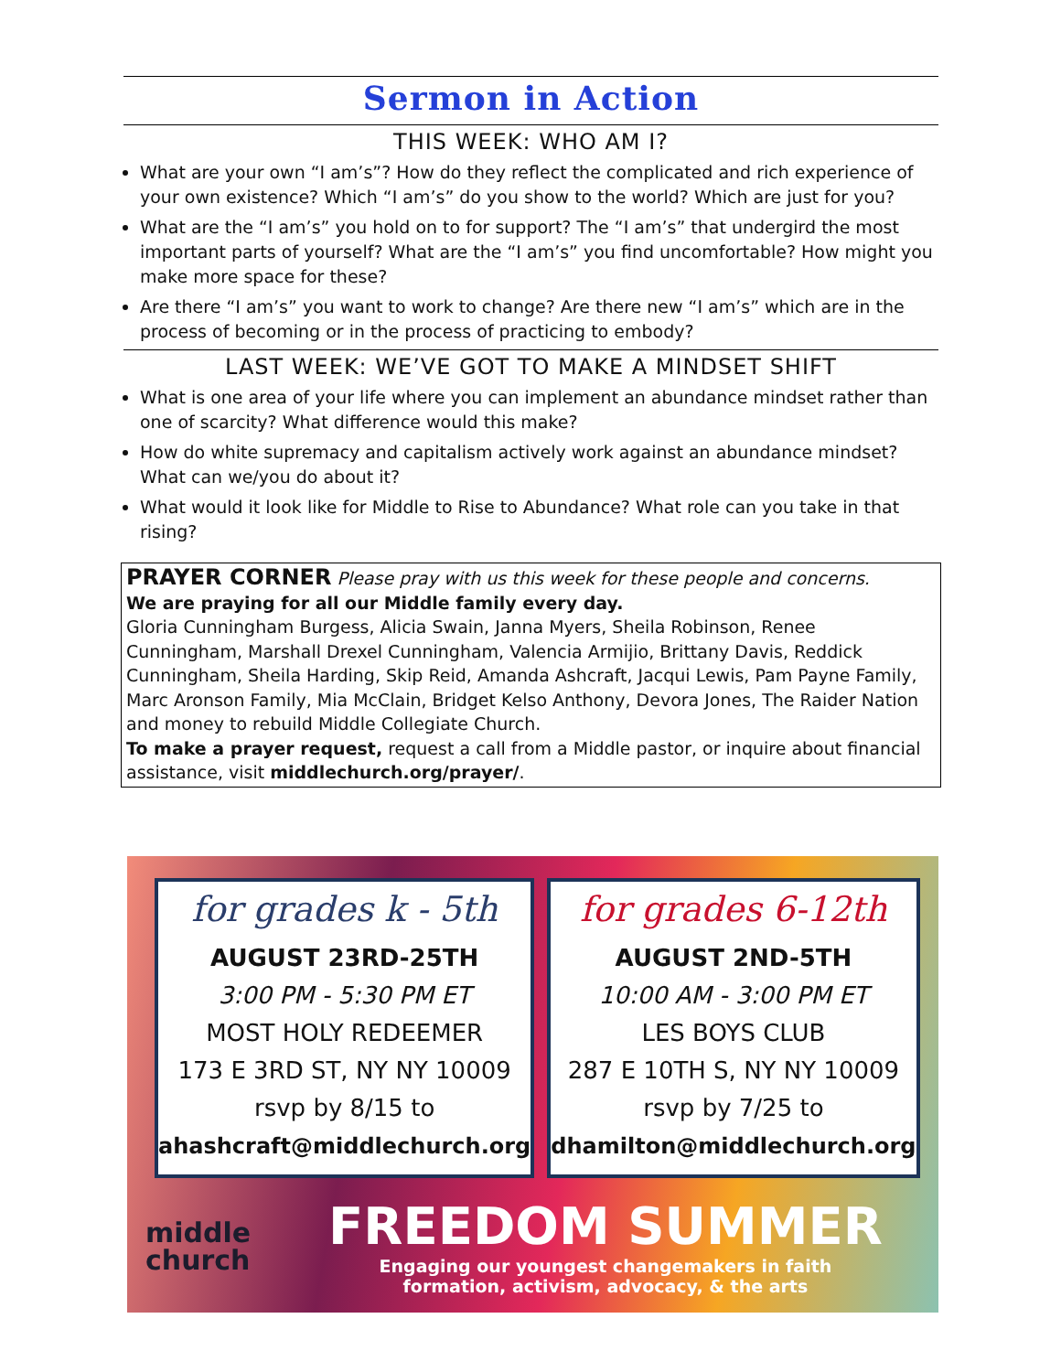Sermon in Action
THIS WEEK: WHO AM I?
What are your own “I am’s”? How do they reflect the complicated and rich experience of your own existence? Which “I am’s” do you show to the world? Which are just for you?
What are the “I am’s” you hold on to for support? The “I am’s” that undergird the most important parts of yourself? What are the “I am’s” you find uncomfortable? How might you make more space for these?
Are there “I am’s” you want to work to change? Are there new “I am’s” which are in the process of becoming or in the process of practicing to embody?
LAST WEEK: WE’VE GOT TO MAKE A MINDSET SHIFT
What is one area of your life where you can implement an abundance mindset rather than one of scarcity? What difference would this make?
How do white supremacy and capitalism actively work against an abundance mindset? What can we/you do about it?
What would it look like for Middle to Rise to Abundance? What role can you take in that rising?
PRAYER CORNER Please pray with us this week for these people and concerns.
We are praying for all our Middle family every day.
Gloria Cunningham Burgess, Alicia Swain, Janna Myers, Sheila Robinson, Renee Cunningham, Marshall Drexel Cunningham, Valencia Armijio, Brittany Davis, Reddick Cunningham, Sheila Harding, Skip Reid, Amanda Ashcraft, Jacqui Lewis, Pam Payne Family, Marc Aronson Family, Mia McClain, Bridget Kelso Anthony, Devora Jones, The Raider Nation and money to rebuild Middle Collegiate Church.
To make a prayer request, request a call from a Middle pastor, or inquire about financial assistance, visit middlechurch.org/prayer/.
for grades k - 5th
AUGUST 23RD-25TH
3:00 PM - 5:30 PM ET
MOST HOLY REDEEMER
173 E 3RD ST, NY NY 10009
rsvp by 8/15 to
ahashcraft@middlechurch.org
for grades 6-12th
AUGUST 2ND-5TH
10:00 AM - 3:00 PM ET
LES BOYS CLUB
287 E 10TH S, NY NY 10009
rsvp by 7/25 to
dhamilton@middlechurch.org
middle
church
FREEDOM SUMMER
Engaging our youngest changemakers in faith
formation, activism, advocacy, & the arts